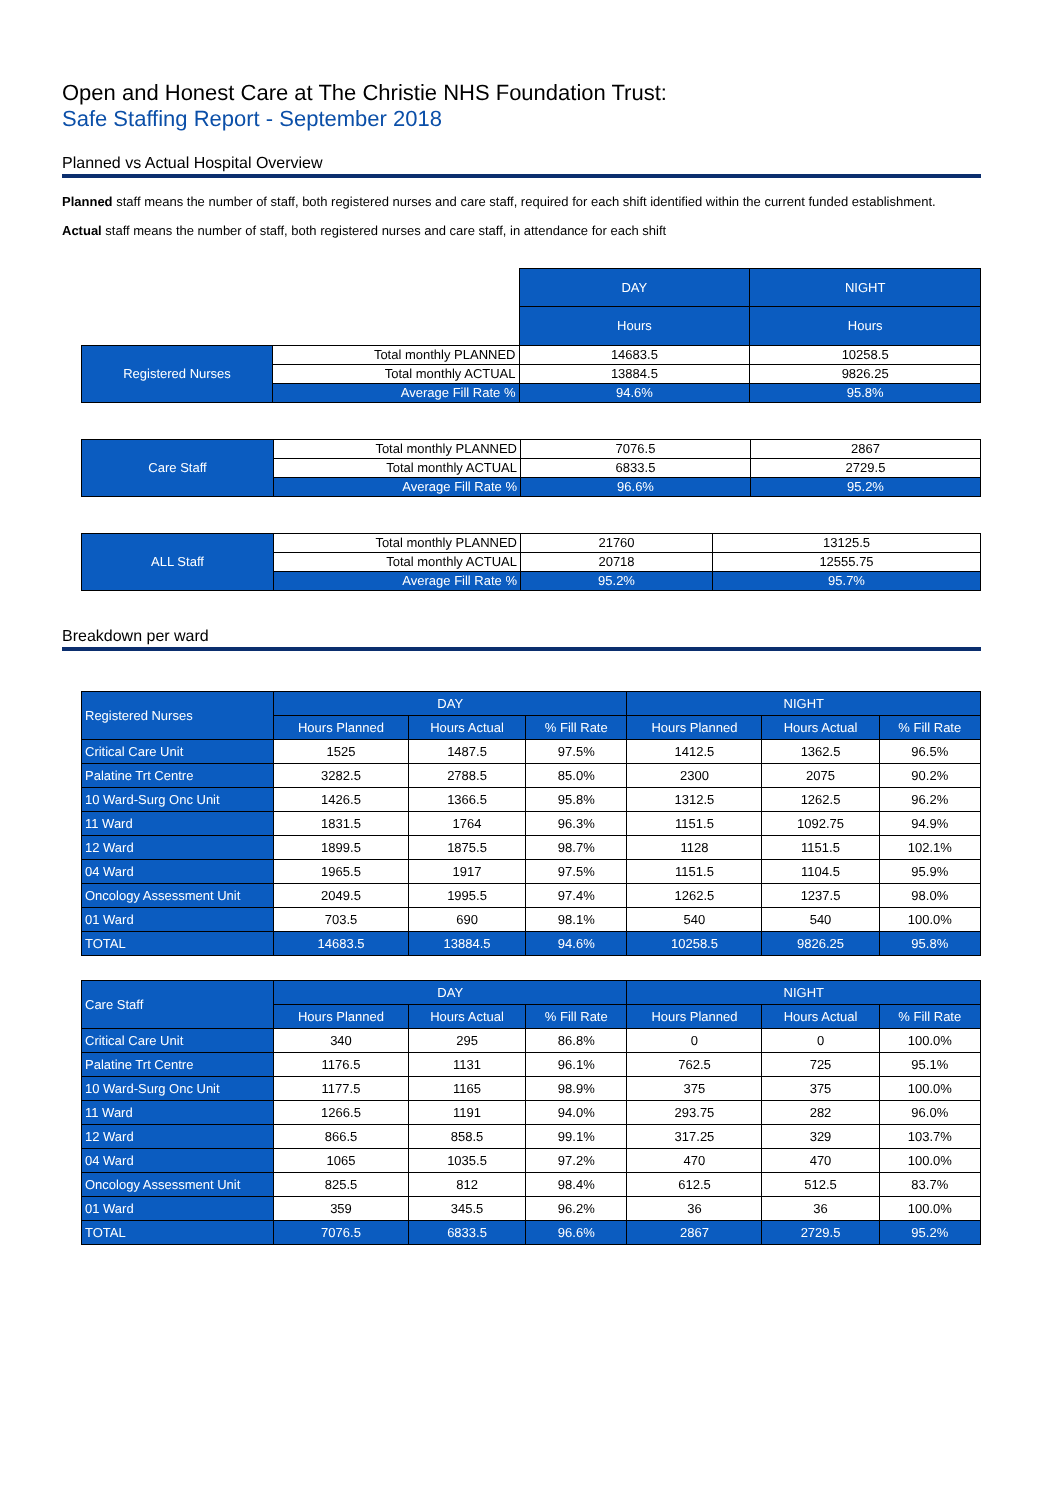Open and Honest Care at The Christie NHS Foundation Trust:
Safe Staffing Report - September 2018
Planned vs Actual Hospital Overview
Planned staff means the number of staff, both registered nurses and care staff, required for each shift identified within the current funded establishment.
Actual staff means the number of staff, both registered nurses and care staff, in attendance for each shift
| | | DAY | NIGHT |
| | | Hours | Hours |
| Registered Nurses | Total monthly PLANNED | 14683.5 | 10258.5 |
| | Total monthly ACTUAL | 13884.5 | 9826.25 |
| | Average Fill Rate % | 94.6% | 95.8% |
| Care Staff | Total monthly PLANNED | 7076.5 | 2867 |
| | Total monthly ACTUAL | 6833.5 | 2729.5 |
| | Average Fill Rate % | 96.6% | 95.2% |
| ALL Staff | Total monthly PLANNED | 21760 | 13125.5 |
| | Total monthly ACTUAL | 20718 | 12555.75 |
| | Average Fill Rate % | 95.2% | 95.7% |
Breakdown per ward
| Registered Nurses | DAY | | | NIGHT | | |
| --- | --- | --- | --- | --- | --- | --- |
| | Hours Planned | Hours Actual | % Fill Rate | Hours Planned | Hours Actual | % Fill Rate |
| Critical Care Unit | 1525 | 1487.5 | 97.5% | 1412.5 | 1362.5 | 96.5% |
| Palatine Trt Centre | 3282.5 | 2788.5 | 85.0% | 2300 | 2075 | 90.2% |
| 10 Ward-Surg Onc Unit | 1426.5 | 1366.5 | 95.8% | 1312.5 | 1262.5 | 96.2% |
| 11 Ward | 1831.5 | 1764 | 96.3% | 1151.5 | 1092.75 | 94.9% |
| 12 Ward | 1899.5 | 1875.5 | 98.7% | 1128 | 1151.5 | 102.1% |
| 04 Ward | 1965.5 | 1917 | 97.5% | 1151.5 | 1104.5 | 95.9% |
| Oncology Assessment Unit | 2049.5 | 1995.5 | 97.4% | 1262.5 | 1237.5 | 98.0% |
| 01 Ward | 703.5 | 690 | 98.1% | 540 | 540 | 100.0% |
| TOTAL | 14683.5 | 13884.5 | 94.6% | 10258.5 | 9826.25 | 95.8% |
| Care Staff | DAY | | | NIGHT | | |
| --- | --- | --- | --- | --- | --- | --- |
| | Hours Planned | Hours Actual | % Fill Rate | Hours Planned | Hours Actual | % Fill Rate |
| Critical Care Unit | 340 | 295 | 86.8% | 0 | 0 | 100.0% |
| Palatine Trt Centre | 1176.5 | 1131 | 96.1% | 762.5 | 725 | 95.1% |
| 10 Ward-Surg Onc Unit | 1177.5 | 1165 | 98.9% | 375 | 375 | 100.0% |
| 11 Ward | 1266.5 | 1191 | 94.0% | 293.75 | 282 | 96.0% |
| 12 Ward | 866.5 | 858.5 | 99.1% | 317.25 | 329 | 103.7% |
| 04 Ward | 1065 | 1035.5 | 97.2% | 470 | 470 | 100.0% |
| Oncology Assessment Unit | 825.5 | 812 | 98.4% | 612.5 | 512.5 | 83.7% |
| 01 Ward | 359 | 345.5 | 96.2% | 36 | 36 | 100.0% |
| TOTAL | 7076.5 | 6833.5 | 96.6% | 2867 | 2729.5 | 95.2% |